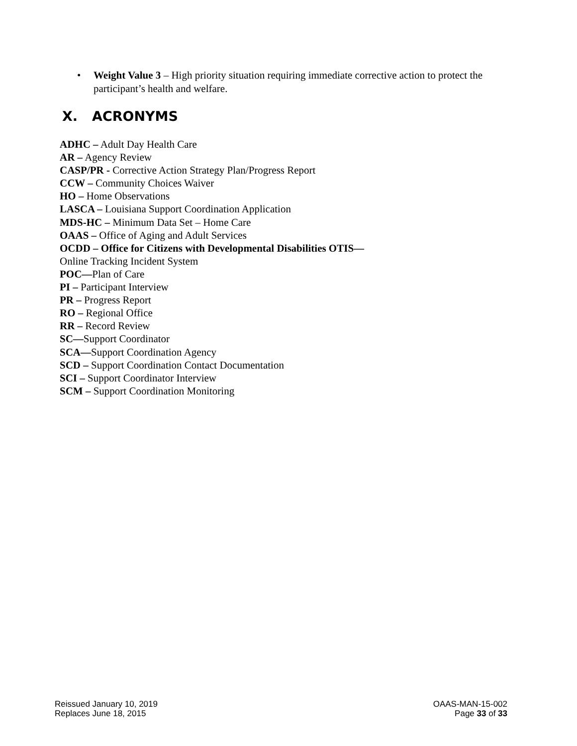•
Weight Value 3 – High priority situation requiring immediate corrective action to protect the participant’s health and welfare.
X. ACRONYMS
ADHC – Adult Day Health Care
AR – Agency Review
CASP/PR - Corrective Action Strategy Plan/Progress Report
CCW – Community Choices Waiver
HO – Home Observations
LASCA – Louisiana Support Coordination Application
MDS-HC – Minimum Data Set – Home Care
OAAS – Office of Aging and Adult Services
OCDD – Office for Citizens with Developmental Disabilities OTIS—
Online Tracking Incident System
POC—Plan of Care
PI – Participant Interview
PR – Progress Report
RO – Regional Office
RR – Record Review
SC—Support Coordinator
SCA—Support Coordination Agency
SCD – Support Coordination Contact Documentation
SCI – Support Coordinator Interview
SCM – Support Coordination Monitoring
Reissued January 10, 2019
Replaces June 18, 2015
OAAS-MAN-15-002
Page 33 of 33